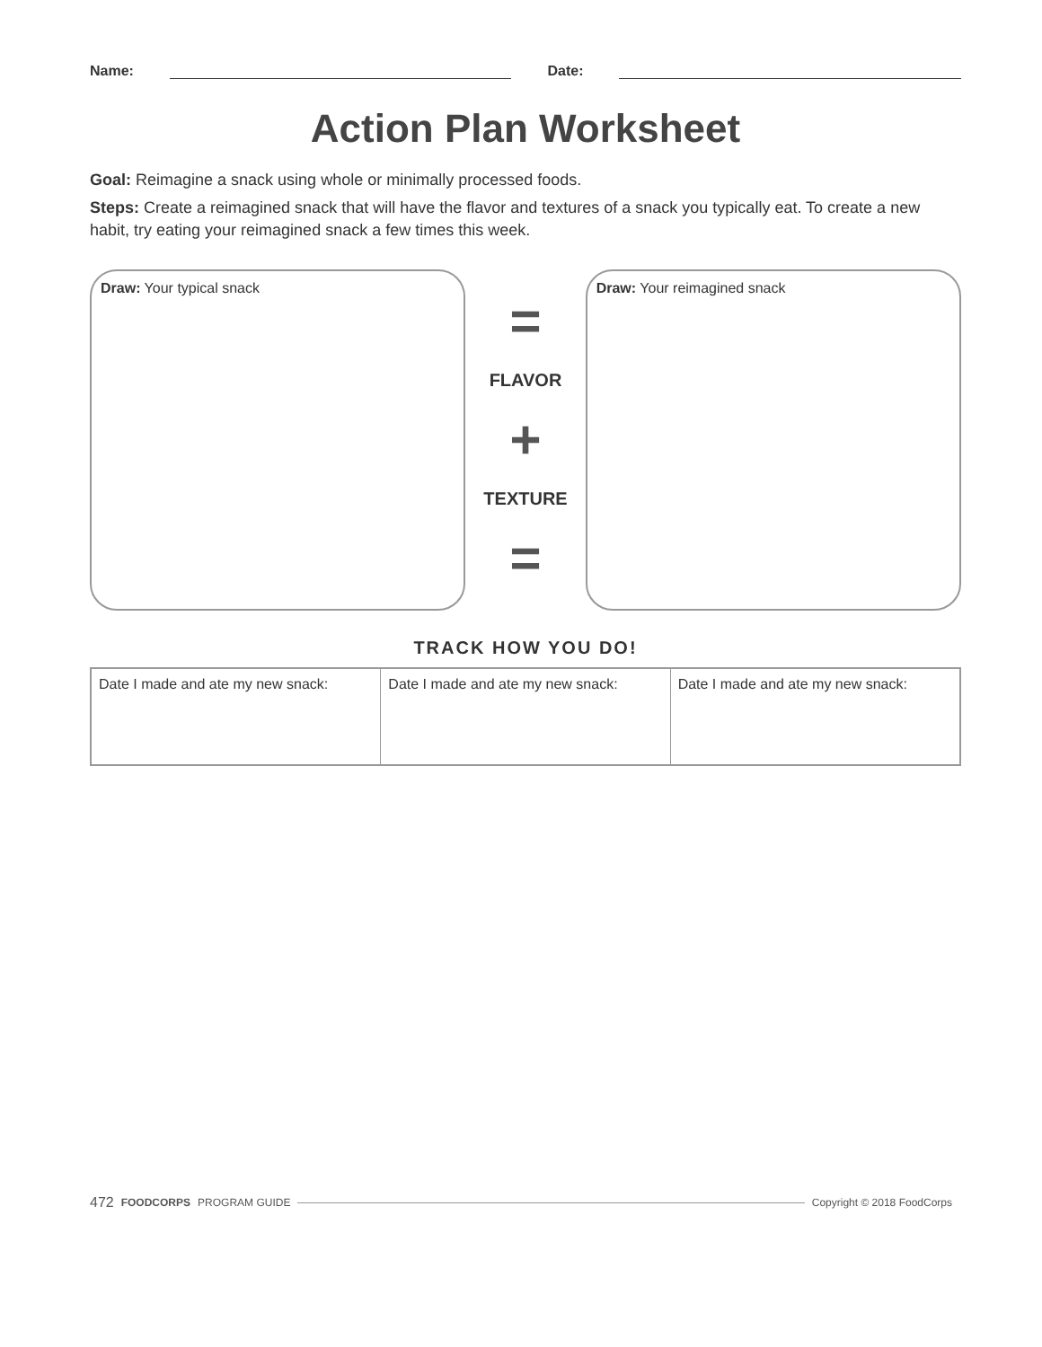Name: Date:
Action Plan Worksheet
Goal: Reimagine a snack using whole or minimally processed foods.
Steps: Create a reimagined snack that will have the flavor and textures of a snack you typically eat. To create a new habit, try eating your reimagined snack a few times this week.
Draw: Your typical snack
=
FLAVOR
+
TEXTURE
=
Draw: Your reimagined snack
TRACK HOW YOU DO!
| Date I made and ate my new snack: | Date I made and ate my new snack: | Date I made and ate my new snack: |
472 FOODCORPS PROGRAM GUIDE Copyright © 2018 FoodCorps